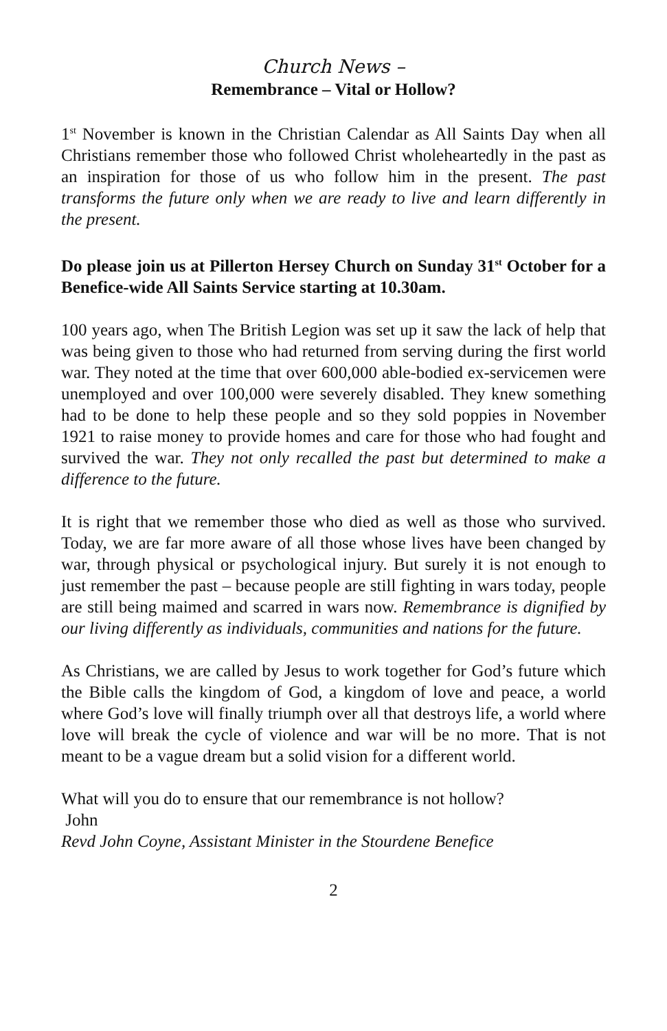Church News –
Remembrance – Vital or Hollow?
1<sup>st</sup> November is known in the Christian Calendar as All Saints Day when all Christians remember those who followed Christ wholeheartedly in the past as an inspiration for those of us who follow him in the present. The past transforms the future only when we are ready to live and learn differently in the present.
Do please join us at Pillerton Hersey Church on Sunday 31<sup>st</sup> October for a Benefice-wide All Saints Service starting at 10.30am.
100 years ago, when The British Legion was set up it saw the lack of help that was being given to those who had returned from serving during the first world war. They noted at the time that over 600,000 able-bodied ex-servicemen were unemployed and over 100,000 were severely disabled. They knew something had to be done to help these people and so they sold poppies in November 1921 to raise money to provide homes and care for those who had fought and survived the war. They not only recalled the past but determined to make a difference to the future.
It is right that we remember those who died as well as those who survived. Today, we are far more aware of all those whose lives have been changed by war, through physical or psychological injury. But surely it is not enough to just remember the past – because people are still fighting in wars today, people are still being maimed and scarred in wars now. Remembrance is dignified by our living differently as individuals, communities and nations for the future.
As Christians, we are called by Jesus to work together for God’s future which the Bible calls the kingdom of God, a kingdom of love and peace, a world where God’s love will finally triumph over all that destroys life, a world where love will break the cycle of violence and war will be no more. That is not meant to be a vague dream but a solid vision for a different world.
What will you do to ensure that our remembrance is not hollow?
John
Revd John Coyne, Assistant Minister in the Stourdene Benefice
2